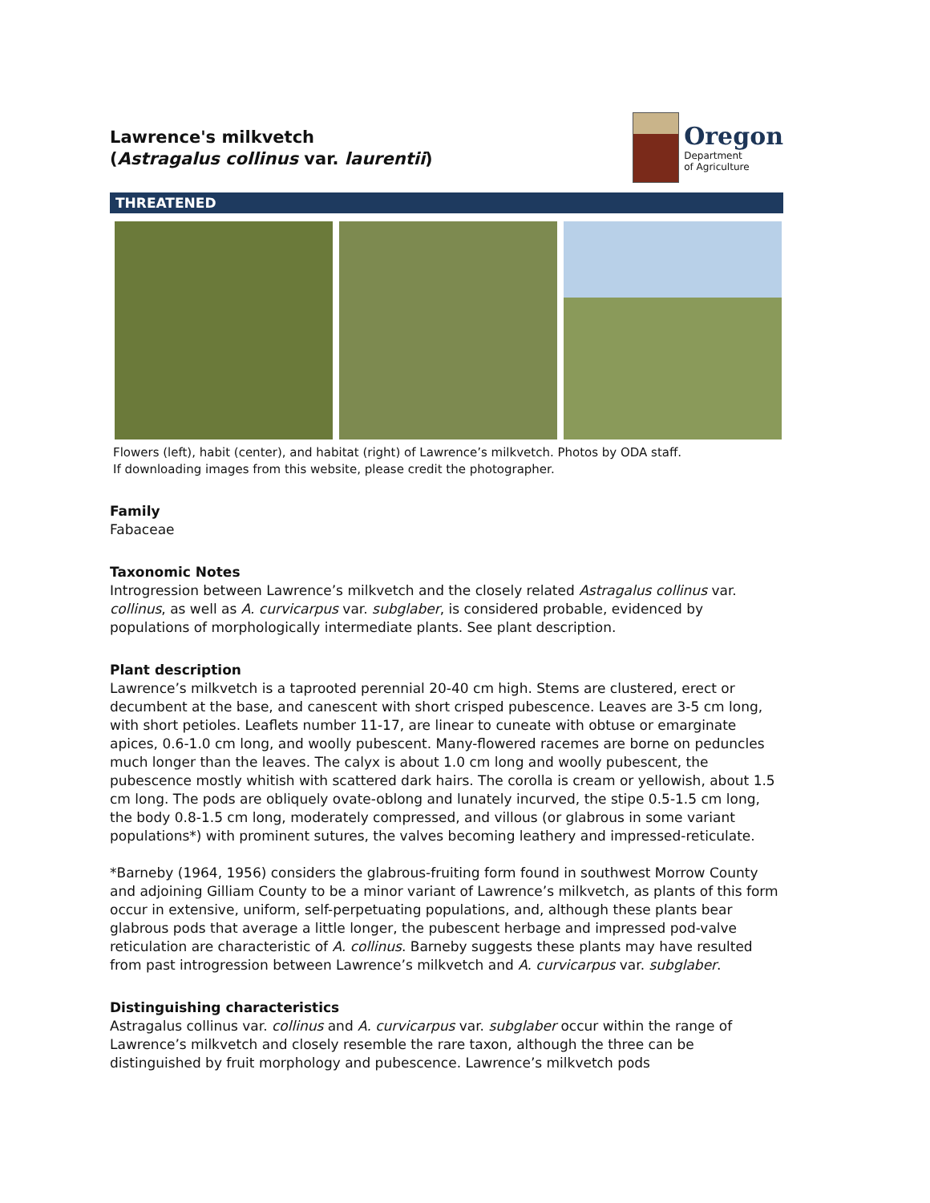Lawrence's milkvetch
(Astragalus collinus var. laurentii)
Oregon
Department
of Agriculture
THREATENED
Flowers (left), habit (center), and habitat (right) of Lawrence’s milkvetch. Photos by ODA staff.
If downloading images from this website, please credit the photographer.
Family
Fabaceae
Taxonomic Notes
Introgression between Lawrence’s milkvetch and the closely related Astragalus collinus var. collinus, as well as A. curvicarpus var. subglaber, is considered probable, evidenced by populations of morphologically intermediate plants. See plant description.
Plant description
Lawrence’s milkvetch is a taprooted perennial 20-40 cm high. Stems are clustered, erect or decumbent at the base, and canescent with short crisped pubescence. Leaves are 3-5 cm long, with short petioles. Leaflets number 11-17, are linear to cuneate with obtuse or emarginate apices, 0.6-1.0 cm long, and woolly pubescent. Many-flowered racemes are borne on peduncles much longer than the leaves. The calyx is about 1.0 cm long and woolly pubescent, the pubescence mostly whitish with scattered dark hairs. The corolla is cream or yellowish, about 1.5 cm long. The pods are obliquely ovate-oblong and lunately incurved, the stipe 0.5-1.5 cm long, the body 0.8-1.5 cm long, moderately compressed, and villous (or glabrous in some variant populations*) with prominent sutures, the valves becoming leathery and impressed-reticulate.
*Barneby (1964, 1956) considers the glabrous-fruiting form found in southwest Morrow County and adjoining Gilliam County to be a minor variant of Lawrence’s milkvetch, as plants of this form occur in extensive, uniform, self-perpetuating populations, and, although these plants bear glabrous pods that average a little longer, the pubescent herbage and impressed pod-valve reticulation are characteristic of A. collinus. Barneby suggests these plants may have resulted from past introgression between Lawrence’s milkvetch and A. curvicarpus var. subglaber.
Distinguishing characteristics
Astragalus collinus var. collinus and A. curvicarpus var. subglaber occur within the range of Lawrence’s milkvetch and closely resemble the rare taxon, although the three can be distinguished by fruit morphology and pubescence. Lawrence’s milkvetch pods